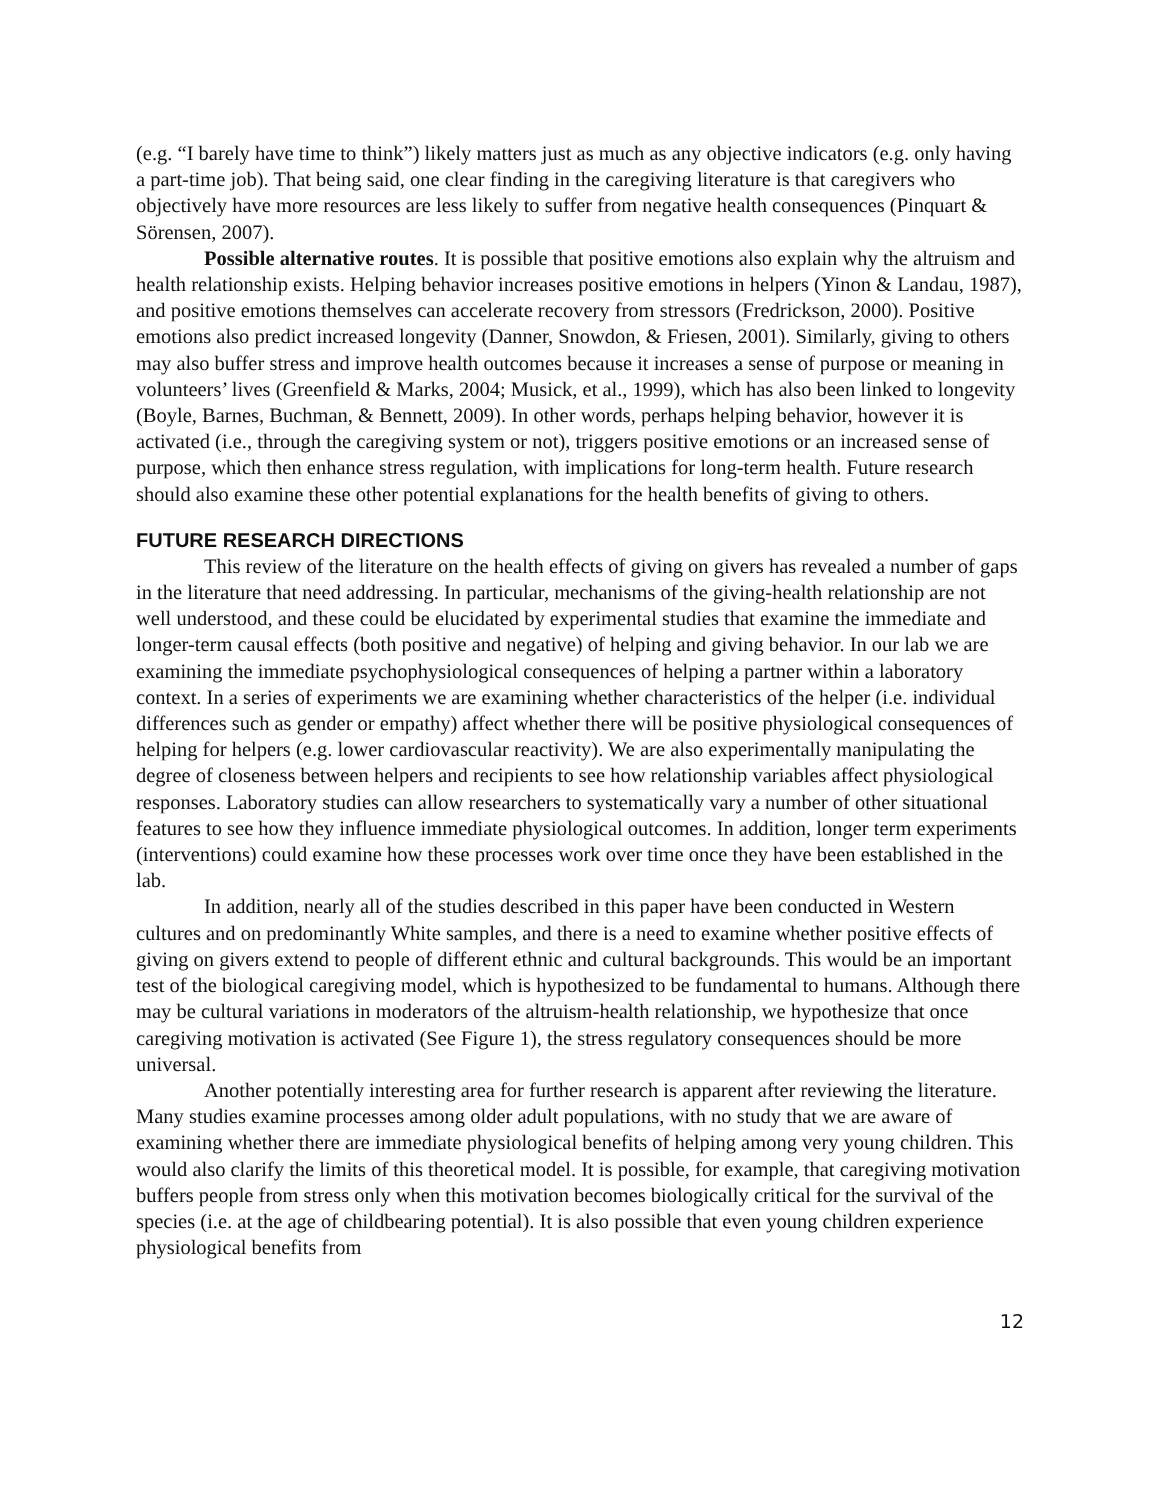(e.g. “I barely have time to think”) likely matters just as much as any objective indicators (e.g. only having a part-time job). That being said, one clear finding in the caregiving literature is that caregivers who objectively have more resources are less likely to suffer from negative health consequences (Pinquart & Sörensen, 2007).
Possible alternative routes. It is possible that positive emotions also explain why the altruism and health relationship exists. Helping behavior increases positive emotions in helpers (Yinon & Landau, 1987), and positive emotions themselves can accelerate recovery from stressors (Fredrickson, 2000). Positive emotions also predict increased longevity (Danner, Snowdon, & Friesen, 2001). Similarly, giving to others may also buffer stress and improve health outcomes because it increases a sense of purpose or meaning in volunteers’ lives (Greenfield & Marks, 2004; Musick, et al., 1999), which has also been linked to longevity (Boyle, Barnes, Buchman, & Bennett, 2009). In other words, perhaps helping behavior, however it is activated (i.e., through the caregiving system or not), triggers positive emotions or an increased sense of purpose, which then enhance stress regulation, with implications for long-term health. Future research should also examine these other potential explanations for the health benefits of giving to others.
FUTURE RESEARCH DIRECTIONS
This review of the literature on the health effects of giving on givers has revealed a number of gaps in the literature that need addressing. In particular, mechanisms of the giving-health relationship are not well understood, and these could be elucidated by experimental studies that examine the immediate and longer-term causal effects (both positive and negative) of helping and giving behavior. In our lab we are examining the immediate psychophysiological consequences of helping a partner within a laboratory context. In a series of experiments we are examining whether characteristics of the helper (i.e. individual differences such as gender or empathy) affect whether there will be positive physiological consequences of helping for helpers (e.g. lower cardiovascular reactivity). We are also experimentally manipulating the degree of closeness between helpers and recipients to see how relationship variables affect physiological responses. Laboratory studies can allow researchers to systematically vary a number of other situational features to see how they influence immediate physiological outcomes. In addition, longer term experiments (interventions) could examine how these processes work over time once they have been established in the lab.
In addition, nearly all of the studies described in this paper have been conducted in Western cultures and on predominantly White samples, and there is a need to examine whether positive effects of giving on givers extend to people of different ethnic and cultural backgrounds. This would be an important test of the biological caregiving model, which is hypothesized to be fundamental to humans. Although there may be cultural variations in moderators of the altruism-health relationship, we hypothesize that once caregiving motivation is activated (See Figure 1), the stress regulatory consequences should be more universal.
Another potentially interesting area for further research is apparent after reviewing the literature. Many studies examine processes among older adult populations, with no study that we are aware of examining whether there are immediate physiological benefits of helping among very young children. This would also clarify the limits of this theoretical model. It is possible, for example, that caregiving motivation buffers people from stress only when this motivation becomes biologically critical for the survival of the species (i.e. at the age of childbearing potential). It is also possible that even young children experience physiological benefits from
12